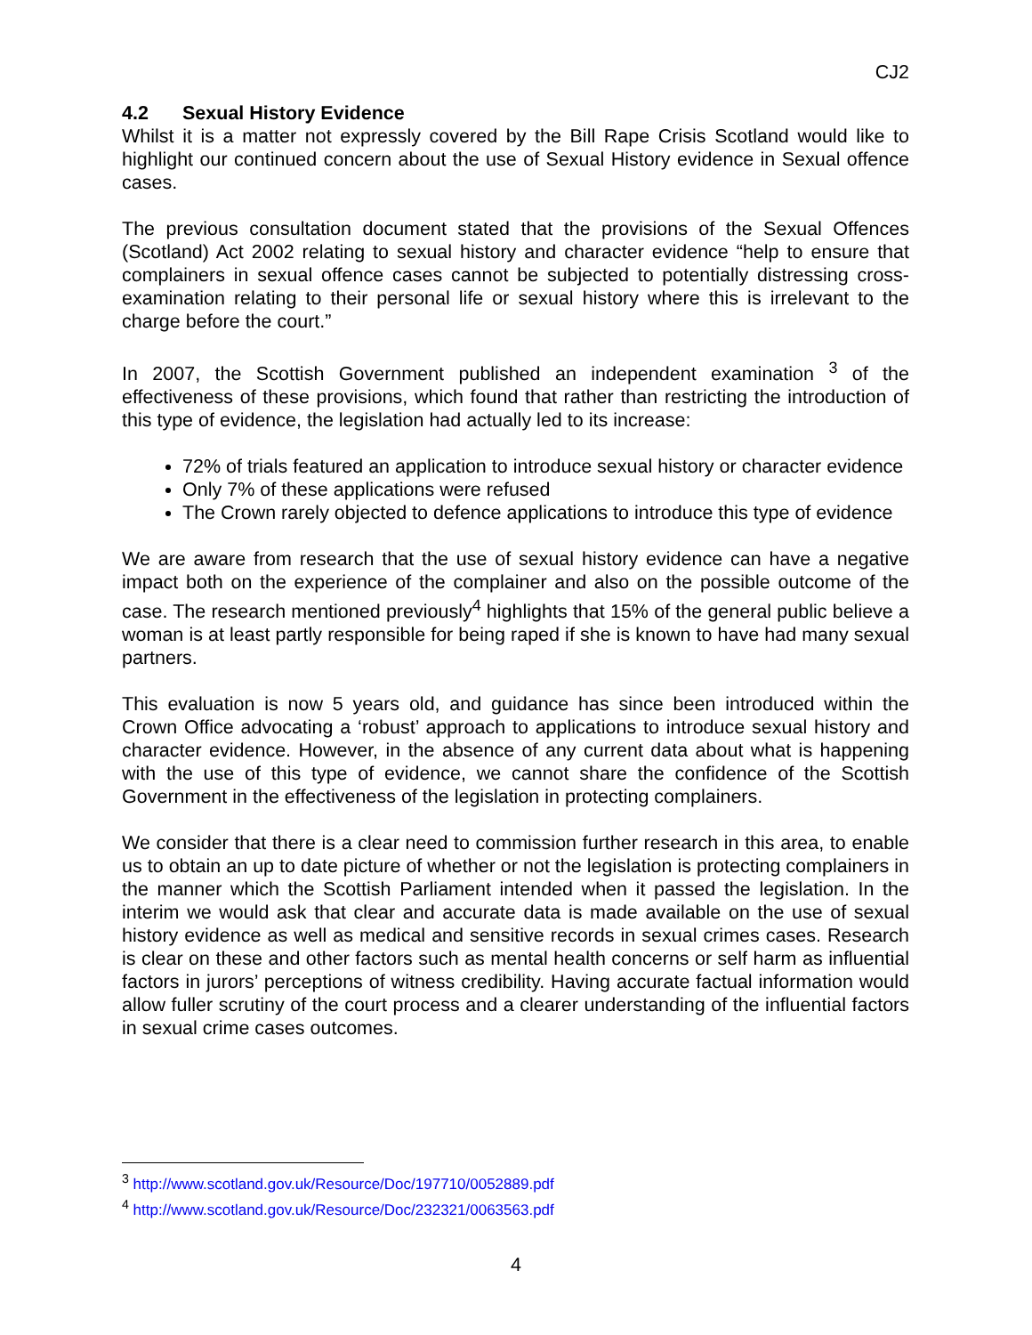CJ2
4.2 Sexual History Evidence
Whilst it is a matter not expressly covered by the Bill Rape Crisis Scotland would like to highlight our continued concern about the use of Sexual History evidence in Sexual offence cases.
The previous consultation document stated that the provisions of the Sexual Offences (Scotland) Act 2002 relating to sexual history and character evidence “help to ensure that complainers in sexual offence cases cannot be subjected to potentially distressing cross-examination relating to their personal life or sexual history where this is irrelevant to the charge before the court.”
In 2007, the Scottish Government published an independent examination <sup>3</sup> of the effectiveness of these provisions, which found that rather than restricting the introduction of this type of evidence, the legislation had actually led to its increase:
72% of trials featured an application to introduce sexual history or character evidence
Only 7% of these applications were refused
The Crown rarely objected to defence applications to introduce this type of evidence
We are aware from research that the use of sexual history evidence can have a negative impact both on the experience of the complainer and also on the possible outcome of the case. The research mentioned previously<sup>4</sup> highlights that 15% of the general public believe a woman is at least partly responsible for being raped if she is known to have had many sexual partners.
This evaluation is now 5 years old, and guidance has since been introduced within the Crown Office advocating a ‘robust’ approach to applications to introduce sexual history and character evidence. However, in the absence of any current data about what is happening with the use of this type of evidence, we cannot share the confidence of the Scottish Government in the effectiveness of the legislation in protecting complainers.
We consider that there is a clear need to commission further research in this area, to enable us to obtain an up to date picture of whether or not the legislation is protecting complainers in the manner which the Scottish Parliament intended when it passed the legislation. In the interim we would ask that clear and accurate data is made available on the use of sexual history evidence as well as medical and sensitive records in sexual crimes cases. Research is clear on these and other factors such as mental health concerns or self harm as influential factors in jurors’ perceptions of witness credibility. Having accurate factual information would allow fuller scrutiny of the court process and a clearer understanding of the influential factors in sexual crime cases outcomes.
<sup>3</sup> http://www.scotland.gov.uk/Resource/Doc/197710/0052889.pdf
<sup>4</sup> http://www.scotland.gov.uk/Resource/Doc/232321/0063563.pdf
4